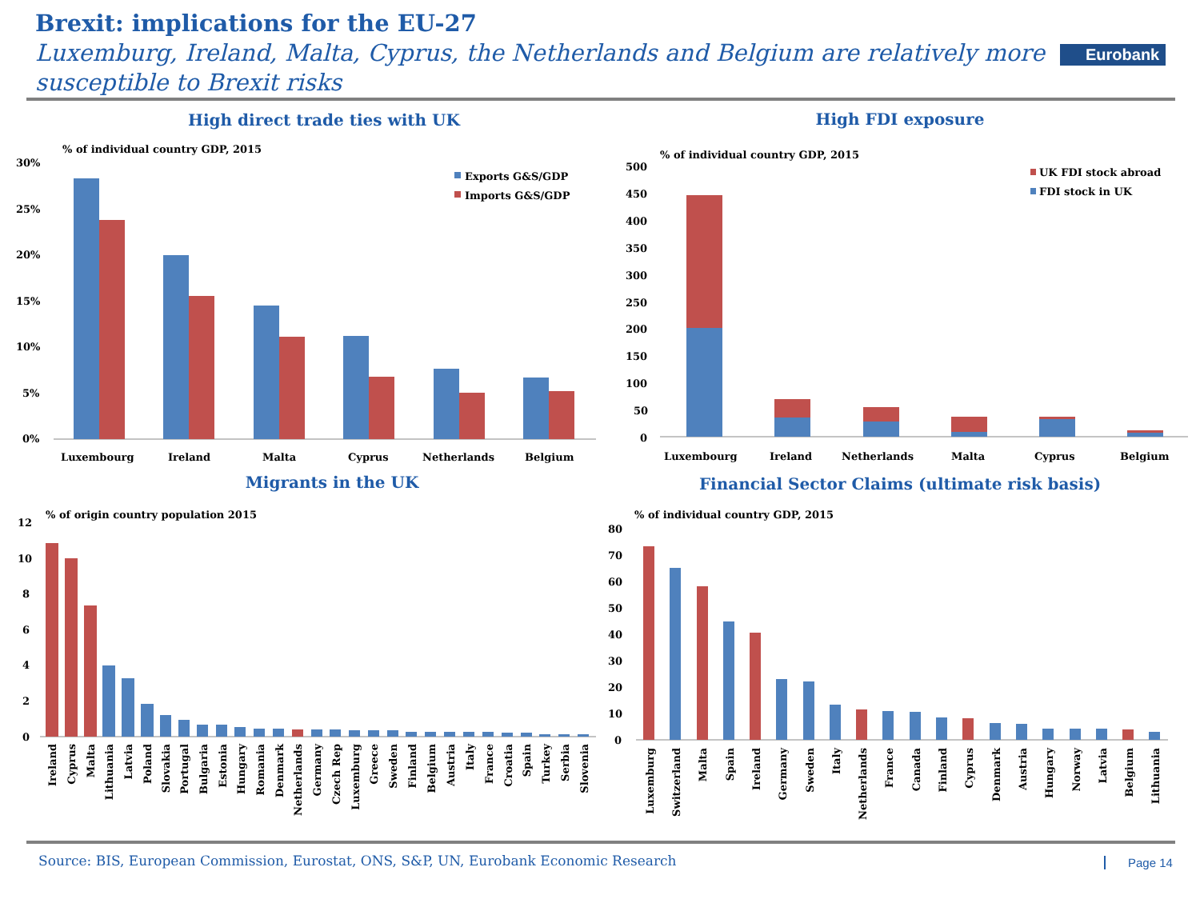Brexit: implications for the EU-27
Luxemburg, Ireland, Malta, Cyprus, the Netherlands and Belgium are relatively more susceptible to Brexit risks
Eurobank
High direct trade ties with UK High FDI exposure
Migrants in the UK Financial Sector Claims (ultimate risk basis)
% of individual country GDP, 2015
30%
25%
20%
15%
10%
5%
0%
Exports G&S/GDP
Imports G&S/GDP
Luxembourg
Ireland
Malta
Cyprus
Netherlands
Belgium
% of individual country GDP, 2015
500
450
400
350
300
250
200
150
100
50
0
UK FDI stock abroad
FDI stock in UK
Luxembourg
Ireland
Netherlands
Malta
Cyprus
Belgium
% of origin country population 2015
12
10
8
6
4
2
0
Ireland
Cyprus
Malta
Lithuania
Latvia
Poland
Slovakia
Portugal
Bulgaria
Estonia
Hungary
Romania
Denmark
Netherlands
Germany
Czech Rep
Luxemburg
Greece
Sweden
Finland
Belgium
Austria
Italy
France
Croatia
Spain
Turkey
Serbia
Slovenia
% of individual country GDP, 2015
80
70
60
50
40
30
20
10
0
Luxemburg
Switzerland
Malta
Spain
Ireland
Germany
Sweden
Italy
Netherlands
France
Canada
Finland
Cyprus
Denmark
Austria
Hungary
Norway
Latvia
Belgium
Lithuania
Source: BIS, European Commission, Eurostat, ONS, S&P, UN, Eurobank Economic Research
Page 14